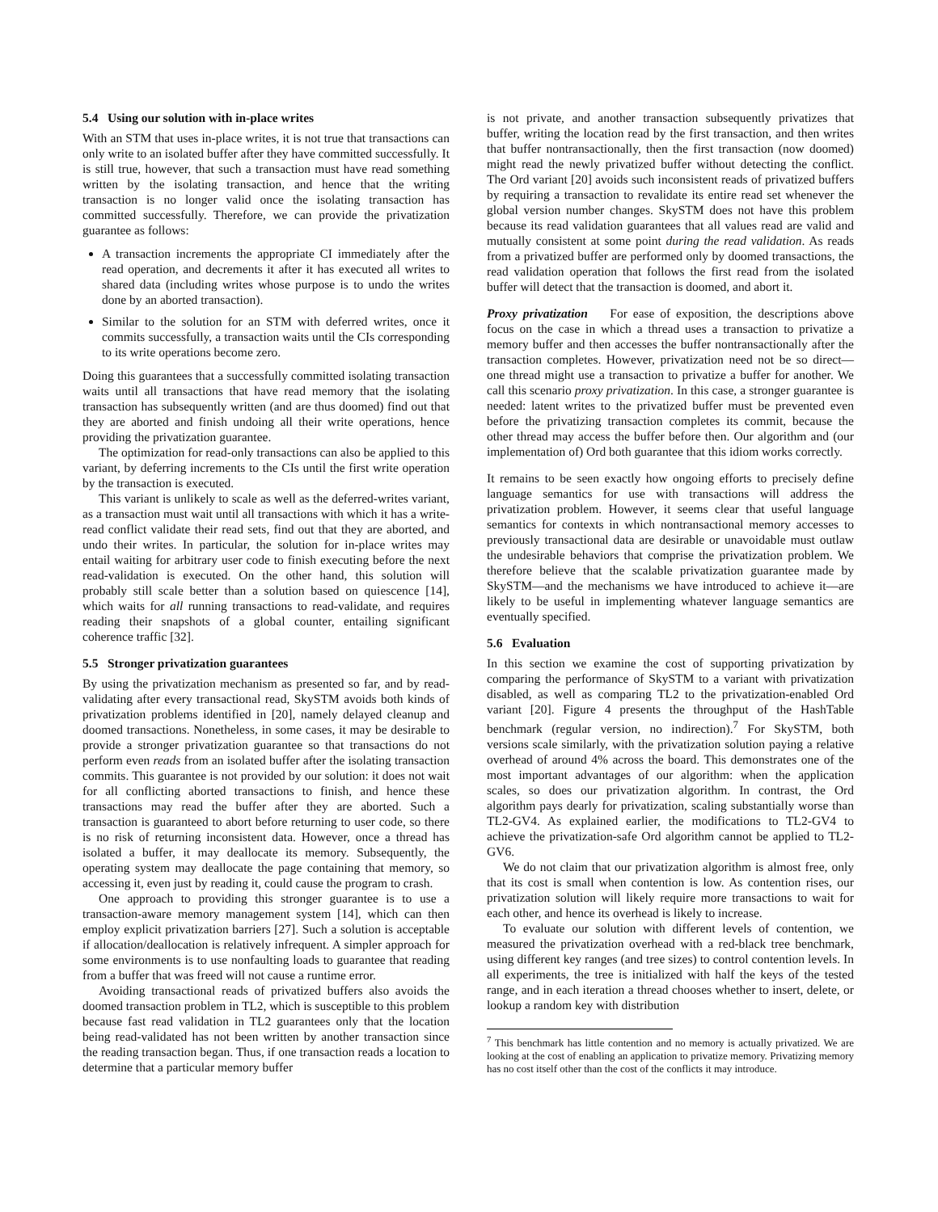5.4 Using our solution with in-place writes
With an STM that uses in-place writes, it is not true that transactions can only write to an isolated buffer after they have committed successfully. It is still true, however, that such a transaction must have read something written by the isolating transaction, and hence that the writing transaction is no longer valid once the isolating transaction has committed successfully. Therefore, we can provide the privatization guarantee as follows:
A transaction increments the appropriate CI immediately after the read operation, and decrements it after it has executed all writes to shared data (including writes whose purpose is to undo the writes done by an aborted transaction).
Similar to the solution for an STM with deferred writes, once it commits successfully, a transaction waits until the CIs corresponding to its write operations become zero.
Doing this guarantees that a successfully committed isolating transaction waits until all transactions that have read memory that the isolating transaction has subsequently written (and are thus doomed) find out that they are aborted and finish undoing all their write operations, hence providing the privatization guarantee.
The optimization for read-only transactions can also be applied to this variant, by deferring increments to the CIs until the first write operation by the transaction is executed.
This variant is unlikely to scale as well as the deferred-writes variant, as a transaction must wait until all transactions with which it has a write-read conflict validate their read sets, find out that they are aborted, and undo their writes. In particular, the solution for in-place writes may entail waiting for arbitrary user code to finish executing before the next read-validation is executed. On the other hand, this solution will probably still scale better than a solution based on quiescence [14], which waits for all running transactions to read-validate, and requires reading their snapshots of a global counter, entailing significant coherence traffic [32].
5.5 Stronger privatization guarantees
By using the privatization mechanism as presented so far, and by read-validating after every transactional read, SkySTM avoids both kinds of privatization problems identified in [20], namely delayed cleanup and doomed transactions. Nonetheless, in some cases, it may be desirable to provide a stronger privatization guarantee so that transactions do not perform even reads from an isolated buffer after the isolating transaction commits. This guarantee is not provided by our solution: it does not wait for all conflicting aborted transactions to finish, and hence these transactions may read the buffer after they are aborted. Such a transaction is guaranteed to abort before returning to user code, so there is no risk of returning inconsistent data. However, once a thread has isolated a buffer, it may deallocate its memory. Subsequently, the operating system may deallocate the page containing that memory, so accessing it, even just by reading it, could cause the program to crash.
One approach to providing this stronger guarantee is to use a transaction-aware memory management system [14], which can then employ explicit privatization barriers [27]. Such a solution is acceptable if allocation/deallocation is relatively infrequent. A simpler approach for some environments is to use nonfaulting loads to guarantee that reading from a buffer that was freed will not cause a runtime error.
Avoiding transactional reads of privatized buffers also avoids the doomed transaction problem in TL2, which is susceptible to this problem because fast read validation in TL2 guarantees only that the location being read-validated has not been written by another transaction since the reading transaction began. Thus, if one transaction reads a location to determine that a particular memory buffer
is not private, and another transaction subsequently privatizes that buffer, writing the location read by the first transaction, and then writes that buffer nontransactionally, then the first transaction (now doomed) might read the newly privatized buffer without detecting the conflict. The Ord variant [20] avoids such inconsistent reads of privatized buffers by requiring a transaction to revalidate its entire read set whenever the global version number changes. SkySTM does not have this problem because its read validation guarantees that all values read are valid and mutually consistent at some point during the read validation. As reads from a privatized buffer are performed only by doomed transactions, the read validation operation that follows the first read from the isolated buffer will detect that the transaction is doomed, and abort it.
Proxy privatization For ease of exposition, the descriptions above focus on the case in which a thread uses a transaction to privatize a memory buffer and then accesses the buffer nontransactionally after the transaction completes. However, privatization need not be so direct—one thread might use a transaction to privatize a buffer for another. We call this scenario proxy privatization. In this case, a stronger guarantee is needed: latent writes to the privatized buffer must be prevented even before the privatizing transaction completes its commit, because the other thread may access the buffer before then. Our algorithm and (our implementation of) Ord both guarantee that this idiom works correctly.
It remains to be seen exactly how ongoing efforts to precisely define language semantics for use with transactions will address the privatization problem. However, it seems clear that useful language semantics for contexts in which nontransactional memory accesses to previously transactional data are desirable or unavoidable must outlaw the undesirable behaviors that comprise the privatization problem. We therefore believe that the scalable privatization guarantee made by SkySTM—and the mechanisms we have introduced to achieve it—are likely to be useful in implementing whatever language semantics are eventually specified.
5.6 Evaluation
In this section we examine the cost of supporting privatization by comparing the performance of SkySTM to a variant with privatization disabled, as well as comparing TL2 to the privatization-enabled Ord variant [20]. Figure 4 presents the throughput of the HashTable benchmark (regular version, no indirection).<sup>7</sup> For SkySTM, both versions scale similarly, with the privatization solution paying a relative overhead of around 4% across the board. This demonstrates one of the most important advantages of our algorithm: when the application scales, so does our privatization algorithm. In contrast, the Ord algorithm pays dearly for privatization, scaling substantially worse than TL2-GV4. As explained earlier, the modifications to TL2-GV4 to achieve the privatization-safe Ord algorithm cannot be applied to TL2-GV6.
We do not claim that our privatization algorithm is almost free, only that its cost is small when contention is low. As contention rises, our privatization solution will likely require more transactions to wait for each other, and hence its overhead is likely to increase.
To evaluate our solution with different levels of contention, we measured the privatization overhead with a red-black tree benchmark, using different key ranges (and tree sizes) to control contention levels. In all experiments, the tree is initialized with half the keys of the tested range, and in each iteration a thread chooses whether to insert, delete, or lookup a random key with distribution
<sup>7</sup> This benchmark has little contention and no memory is actually privatized. We are looking at the cost of enabling an application to privatize memory. Privatizing memory has no cost itself other than the cost of the conflicts it may introduce.